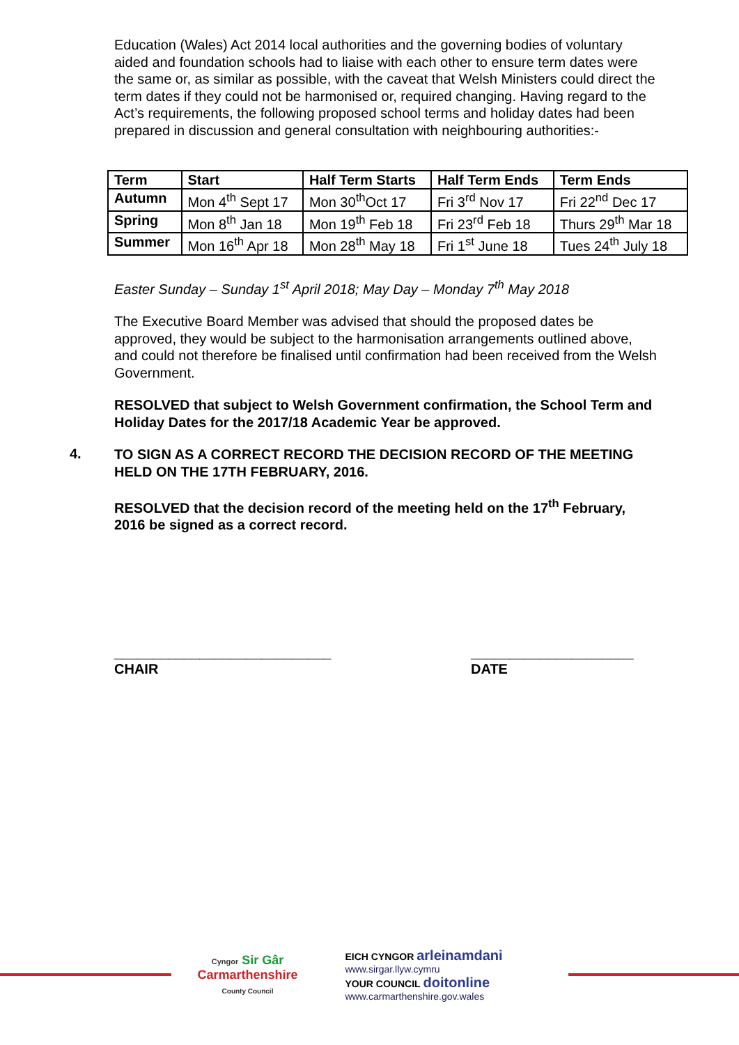Education (Wales) Act 2014 local authorities and the governing bodies of voluntary aided and foundation schools had to liaise with each other to ensure term dates were the same or, as similar as possible, with the caveat that Welsh Ministers could direct the term dates if they could not be harmonised or, required changing. Having regard to the Act’s requirements, the following proposed school terms and holiday dates had been prepared in discussion and general consultation with neighbouring authorities:-
| Term | Start | Half Term Starts | Half Term Ends | Term Ends |
| --- | --- | --- | --- | --- |
| Autumn | Mon 4<sup>th</sup> Sept 17 | Mon 30<sup>th</sup>Oct 17 | Fri 3<sup>rd</sup> Nov 17 | Fri 22<sup>nd</sup> Dec 17 |
| Spring | Mon 8<sup>th</sup> Jan 18 | Mon 19<sup>th</sup> Feb 18 | Fri 23<sup>rd</sup> Feb 18 | Thurs 29<sup>th</sup> Mar 18 |
| Summer | Mon 16<sup>th</sup> Apr 18 | Mon 28<sup>th</sup> May 18 | Fri 1<sup>st</sup> June 18 | Tues 24<sup>th</sup> July 18 |
Easter Sunday – Sunday 1<sup>st</sup> April 2018; May Day – Monday 7<sup>th</sup> May 2018
The Executive Board Member was advised that should the proposed dates be approved, they would be subject to the harmonisation arrangements outlined above, and could not therefore be finalised until confirmation had been received from the Welsh Government.
RESOLVED that subject to Welsh Government confirmation, the School Term and Holiday Dates for the 2017/18 Academic Year be approved.
4.
TO SIGN AS A CORRECT RECORD THE DECISION RECORD OF THE MEETING HELD ON THE 17TH FEBRUARY, 2016.
RESOLVED that the decision record of the meeting held on the 17<sup>th</sup> February, 2016 be signed as a correct record.
____________________________
CHAIR
_____________________
DATE
Cyngor Sir Gâr
Carmarthenshire
County Council
EICH CYNGOR arleinamdani
www.sirgar.llyw.cymru
YOUR COUNCIL doitonline
www.carmarthenshire.gov.wales